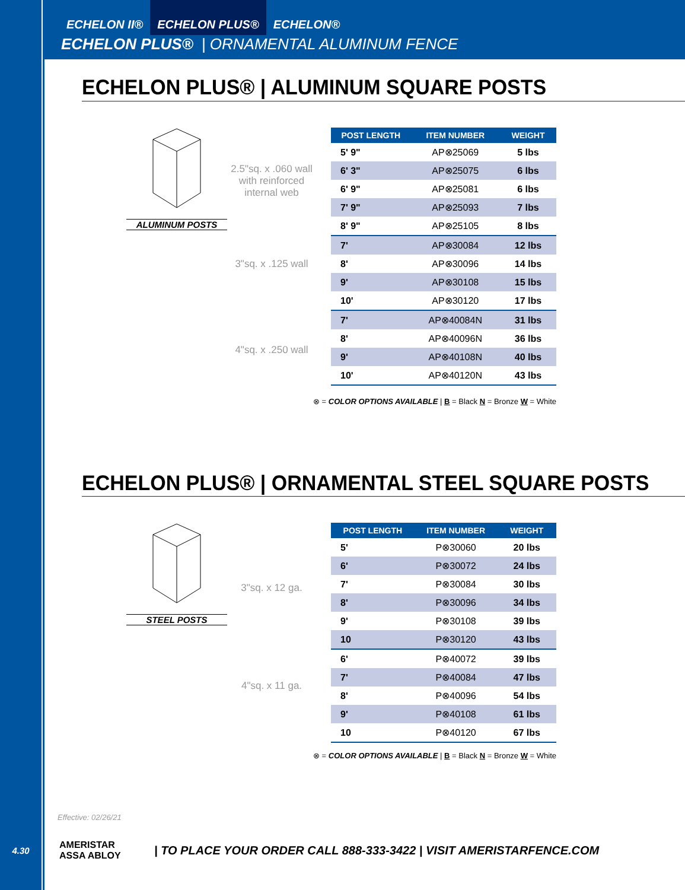ECHELON II® ECHELON PLUS® ECHELON®
ECHELON PLUS® | ORNAMENTAL ALUMINUM FENCE
ECHELON PLUS® | ALUMINUM SQUARE POSTS
ALUMINUM POSTS
2.5"sq. x .060 wall with reinforced internal web
3"sq. x .125 wall
4"sq. x .250 wall
| POST LENGTH | ITEM NUMBER | WEIGHT |
| --- | --- | --- |
| 5' 9" | AP⊗25069 | 5 lbs |
| 6' 3" | AP⊗25075 | 6 lbs |
| 6' 9" | AP⊗25081 | 6 lbs |
| 7' 9" | AP⊗25093 | 7 lbs |
| 8' 9" | AP⊗25105 | 8 lbs |
| 7' | AP⊗30084 | 12 lbs |
| 8' | AP⊗30096 | 14 lbs |
| 9' | AP⊗30108 | 15 lbs |
| 10' | AP⊗30120 | 17 lbs |
| 7' | AP⊗40084N | 31 lbs |
| 8' | AP⊗40096N | 36 lbs |
| 9' | AP⊗40108N | 40 lbs |
| 10' | AP⊗40120N | 43 lbs |
⊗ = COLOR OPTIONS AVAILABLE | B = Black N = Bronze W = White
ECHELON PLUS® | ORNAMENTAL STEEL SQUARE POSTS
STEEL POSTS
3"sq. x 12 ga.
4"sq. x 11 ga.
| POST LENGTH | ITEM NUMBER | WEIGHT |
| --- | --- | --- |
| 5' | P⊗30060 | 20 lbs |
| 6' | P⊗30072 | 24 lbs |
| 7' | P⊗30084 | 30 lbs |
| 8' | P⊗30096 | 34 lbs |
| 9' | P⊗30108 | 39 lbs |
| 10 | P⊗30120 | 43 lbs |
| 6' | P⊗40072 | 39 lbs |
| 7' | P⊗40084 | 47 lbs |
| 8' | P⊗40096 | 54 lbs |
| 9' | P⊗40108 | 61 lbs |
| 10 | P⊗40120 | 67 lbs |
⊗ = COLOR OPTIONS AVAILABLE | B = Black N = Bronze W = White
Effective: 02/26/21
4.30 AMERISTAR
ASSA ABLOY | TO PLACE YOUR ORDER CALL 888-333-3422 | VISIT AMERISTARFENCE.COM